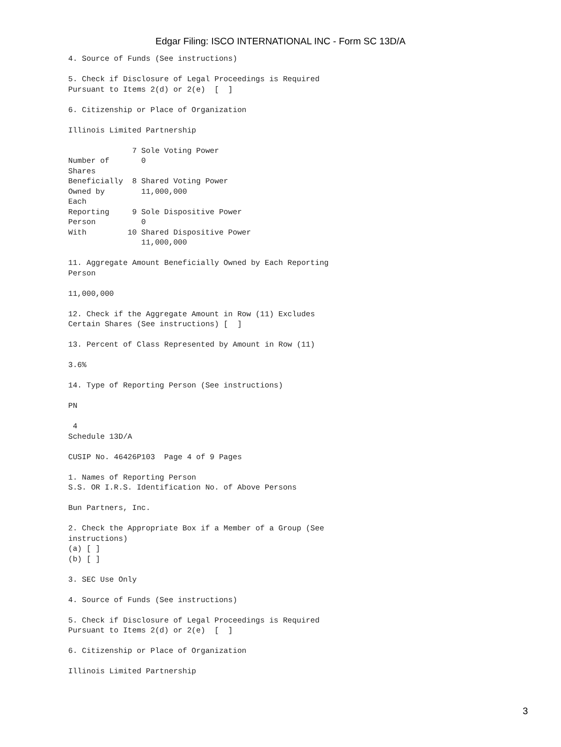Edgar Filing: ISCO INTERNATIONAL INC - Form SC 13D/A
4. Source of Funds (See instructions)

5. Check if Disclosure of Legal Proceedings is Required
Pursuant to Items 2(d) or 2(e)  [  ]

6. Citizenship or Place of Organization

Illinois Limited Partnership

              7 Sole Voting Power
Number of       0
Shares
Beneficially  8 Shared Voting Power
Owned by        11,000,000
Each
Reporting     9 Sole Dispositive Power
Person          0
With         10 Shared Dispositive Power
                11,000,000

11. Aggregate Amount Beneficially Owned by Each Reporting
Person

11,000,000

12. Check if the Aggregate Amount in Row (11) Excludes
Certain Shares (See instructions) [  ]

13. Percent of Class Represented by Amount in Row (11)

3.6%

14. Type of Reporting Person (See instructions)

PN

 4
Schedule 13D/A

CUSIP No. 46426P103  Page 4 of 9 Pages

1. Names of Reporting Person
S.S. OR I.R.S. Identification No. of Above Persons

Bun Partners, Inc.

2. Check the Appropriate Box if a Member of a Group (See
instructions)
(a) [ ]
(b) [ ]

3. SEC Use Only

4. Source of Funds (See instructions)

5. Check if Disclosure of Legal Proceedings is Required
Pursuant to Items 2(d) or 2(e)  [  ]

6. Citizenship or Place of Organization

Illinois Limited Partnership
3